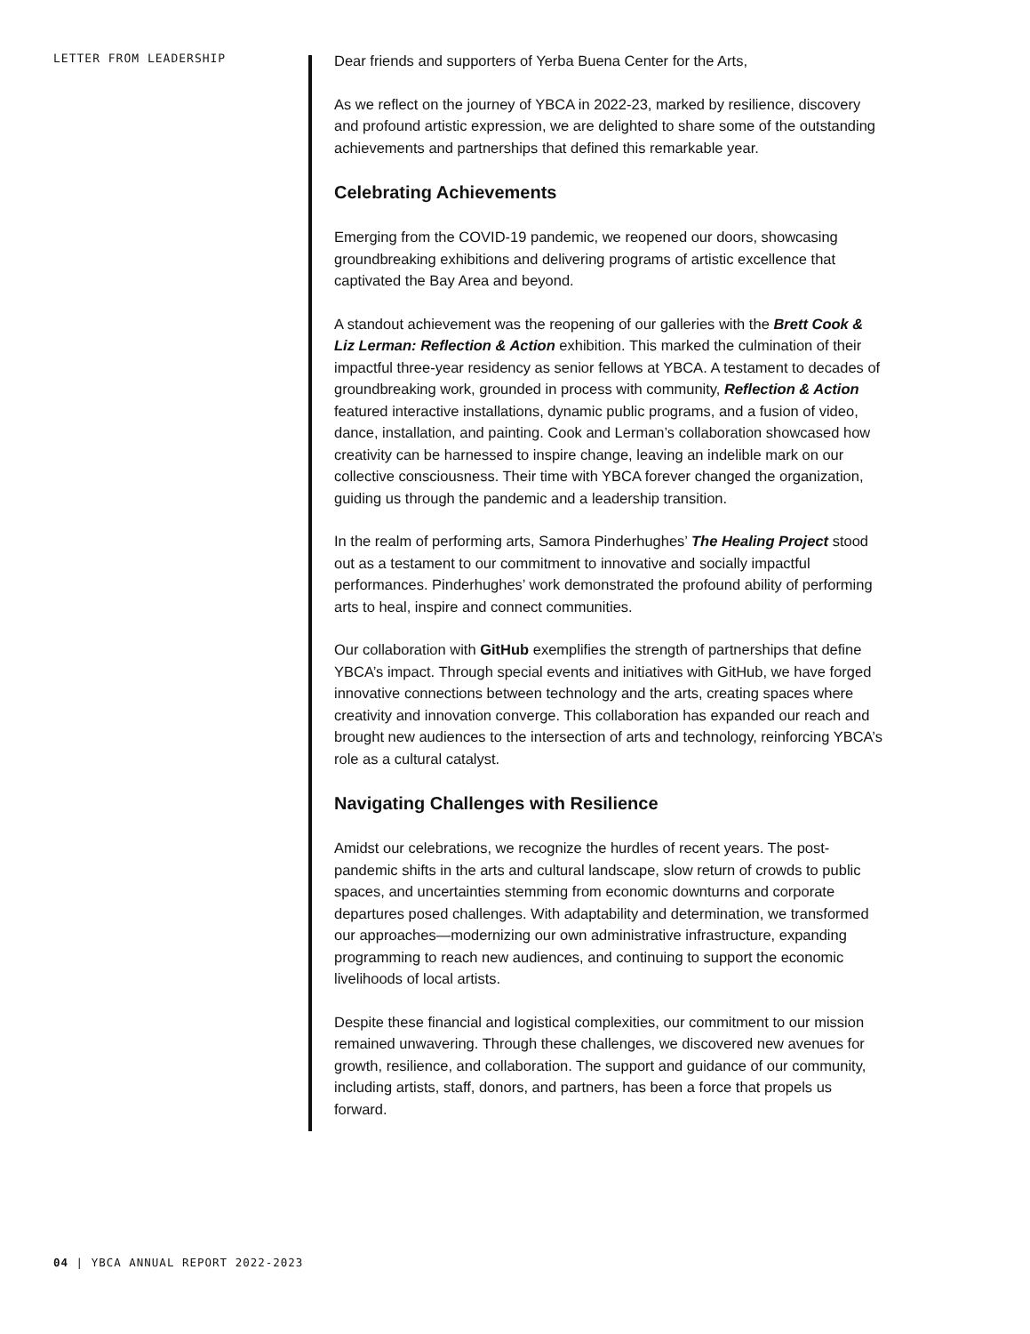LETTER FROM LEADERSHIP
Dear friends and supporters of Yerba Buena Center for the Arts,
As we reflect on the journey of YBCA in 2022-23, marked by resilience, discovery and profound artistic expression, we are delighted to share some of the outstanding achievements and partnerships that defined this remarkable year.
Celebrating Achievements
Emerging from the COVID-19 pandemic, we reopened our doors, showcasing groundbreaking exhibitions and delivering programs of artistic excellence that captivated the Bay Area and beyond.
A standout achievement was the reopening of our galleries with the Brett Cook & Liz Lerman: Reflection & Action exhibition. This marked the culmination of their impactful three-year residency as senior fellows at YBCA. A testament to decades of groundbreaking work, grounded in process with community, Reflection & Action featured interactive installations, dynamic public programs, and a fusion of video, dance, installation, and painting. Cook and Lerman’s collaboration showcased how creativity can be harnessed to inspire change, leaving an indelible mark on our collective consciousness. Their time with YBCA forever changed the organization, guiding us through the pandemic and a leadership transition.
In the realm of performing arts, Samora Pinderhughes’ The Healing Project stood out as a testament to our commitment to innovative and socially impactful performances. Pinderhughes’ work demonstrated the profound ability of performing arts to heal, inspire and connect communities.
Our collaboration with GitHub exemplifies the strength of partnerships that define YBCA’s impact. Through special events and initiatives with GitHub, we have forged innovative connections between technology and the arts, creating spaces where creativity and innovation converge. This collaboration has expanded our reach and brought new audiences to the intersection of arts and technology, reinforcing YBCA’s role as a cultural catalyst.
Navigating Challenges with Resilience
Amidst our celebrations, we recognize the hurdles of recent years. The post-pandemic shifts in the arts and cultural landscape, slow return of crowds to public spaces, and uncertainties stemming from economic downturns and corporate departures posed challenges. With adaptability and determination, we transformed our approaches—modernizing our own administrative infrastructure, expanding programming to reach new audiences, and continuing to support the economic livelihoods of local artists.
Despite these financial and logistical complexities, our commitment to our mission remained unwavering. Through these challenges, we discovered new avenues for growth, resilience, and collaboration. The support and guidance of our community, including artists, staff, donors, and partners, has been a force that propels us forward.
04 | YBCA ANNUAL REPORT 2022-2023